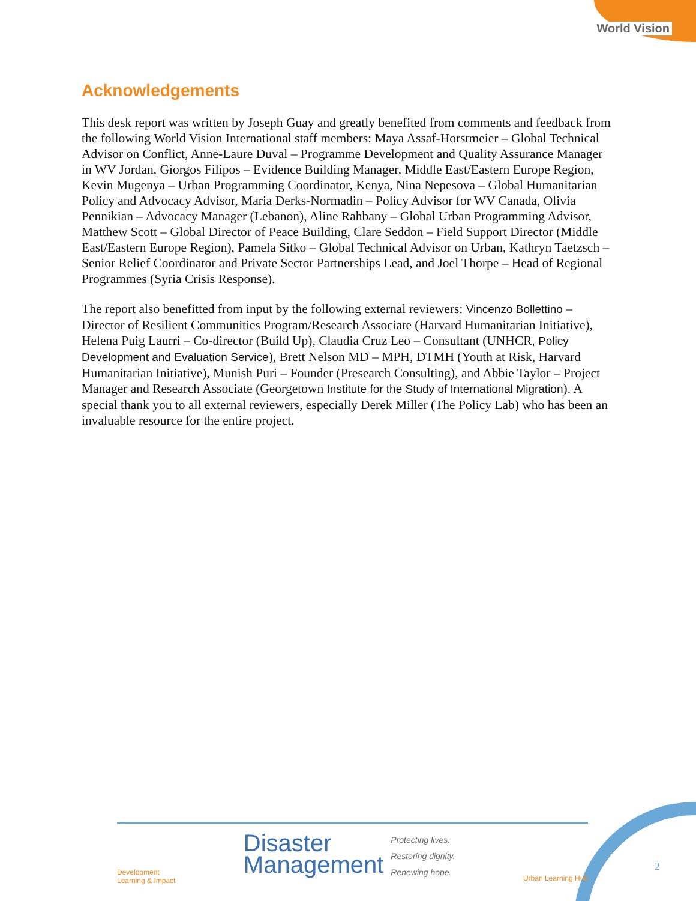World Vision
Acknowledgements
This desk report was written by Joseph Guay and greatly benefited from comments and feedback from the following World Vision International staff members: Maya Assaf-Horstmeier – Global Technical Advisor on Conflict, Anne-Laure Duval – Programme Development and Quality Assurance Manager in WV Jordan, Giorgos Filipos – Evidence Building Manager, Middle East/Eastern Europe Region, Kevin Mugenya – Urban Programming Coordinator, Kenya, Nina Nepesova – Global Humanitarian Policy and Advocacy Advisor, Maria Derks-Normadin – Policy Advisor for WV Canada, Olivia Pennikian – Advocacy Manager (Lebanon), Aline Rahbany – Global Urban Programming Advisor, Matthew Scott – Global Director of Peace Building, Clare Seddon – Field Support Director (Middle East/Eastern Europe Region), Pamela Sitko – Global Technical Advisor on Urban, Kathryn Taetzsch – Senior Relief Coordinator and Private Sector Partnerships Lead, and Joel Thorpe – Head of Regional Programmes (Syria Crisis Response).
The report also benefitted from input by the following external reviewers: Vincenzo Bollettino – Director of Resilient Communities Program/Research Associate (Harvard Humanitarian Initiative), Helena Puig Laurri – Co-director (Build Up), Claudia Cruz Leo – Consultant (UNHCR, Policy Development and Evaluation Service), Brett Nelson MD – MPH, DTMH (Youth at Risk, Harvard Humanitarian Initiative), Munish Puri – Founder (Presearch Consulting), and Abbie Taylor – Project Manager and Research Associate (Georgetown Institute for the Study of International Migration). A special thank you to all external reviewers, especially Derek Miller (The Policy Lab) who has been an invaluable resource for the entire project.
Development
Learning & Impact
Disaster
Management
Protecting lives.
Restoring dignity.
Renewing hope.
Urban Learning Hub
2